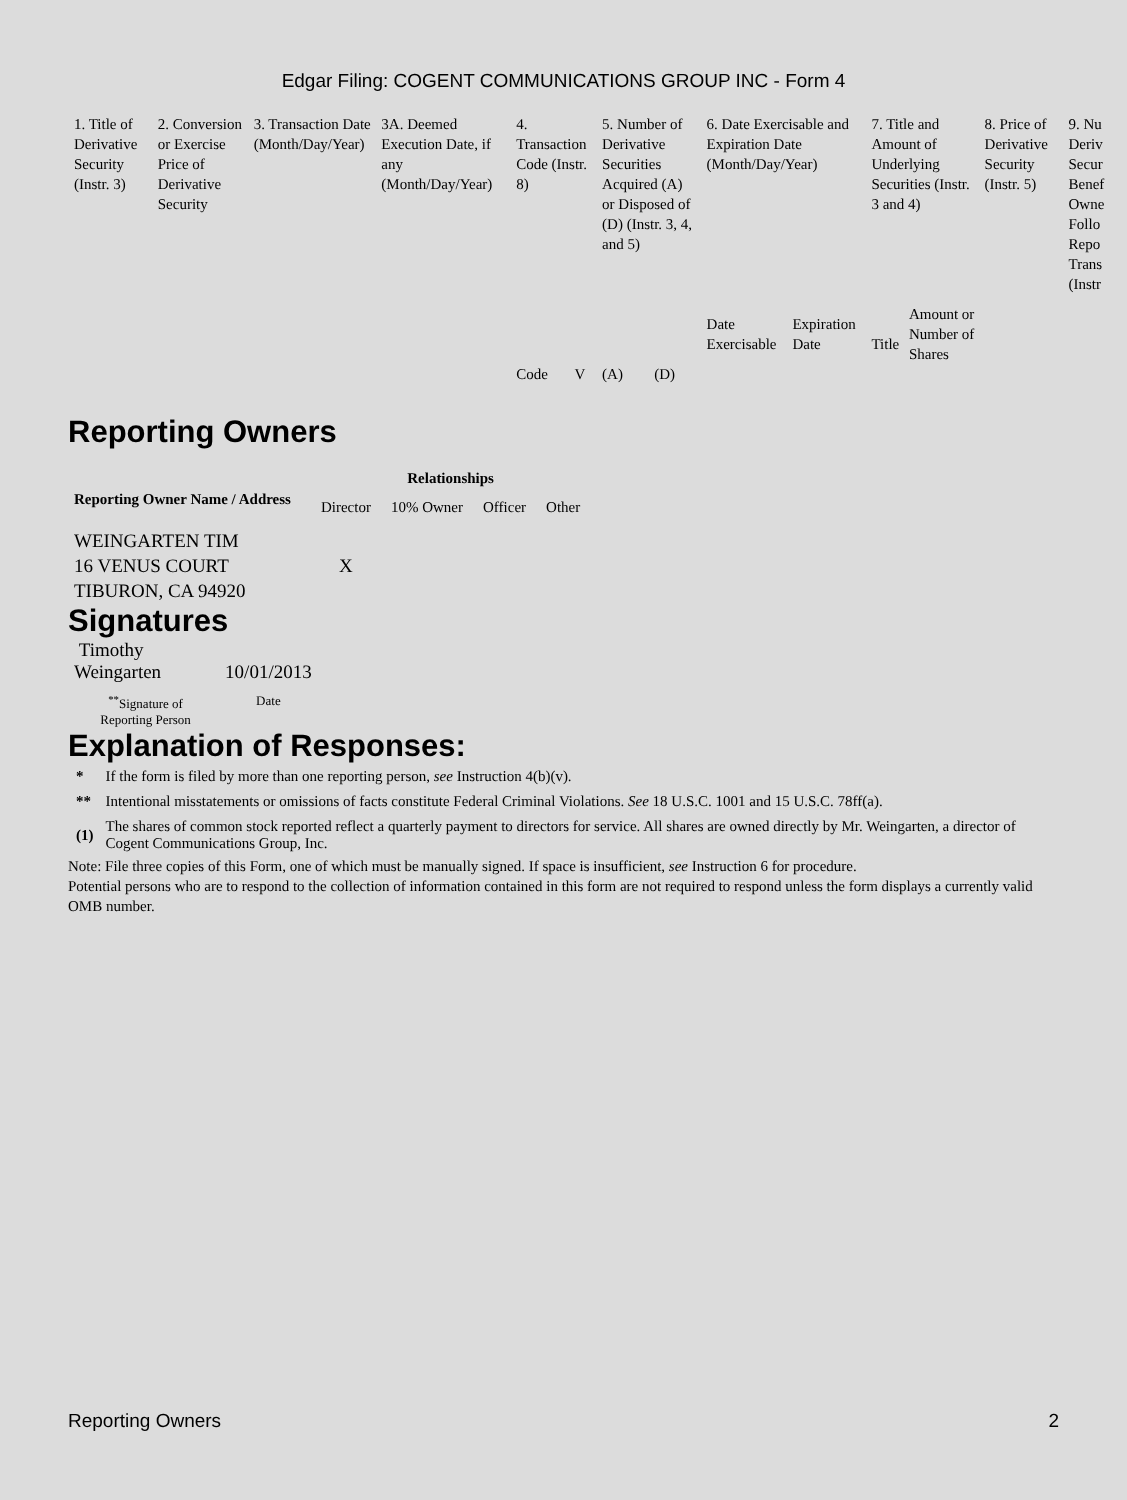Edgar Filing: COGENT COMMUNICATIONS GROUP INC - Form 4
| 1. Title of Derivative Security (Instr. 3) | 2. Conversion or Exercise Price of Derivative Security | 3. Transaction Date (Month/Day/Year) | 3A. Deemed Execution Date, if any (Month/Day/Year) | 4. Transaction Code (Instr. 8) | | 5. Number of Derivative Securities Acquired (A) or Disposed of (D) (Instr. 3, 4, and 5) | | 6. Date Exercisable and Expiration Date (Month/Day/Year) | | 7. Title and Amount of Underlying Securities (Instr. 3 and 4) | | 8. Price of Derivative Security (Instr. 5) | 9. Nu Deriv Secur Benef Owne Follo Repo Trans (Instr |
| | | | | | | | | Date Exercisable | Expiration Date | Title | Amount or Number of Shares | | |
| | | | | Code | V | (A) | (D) | | | | | | |
Reporting Owners
| Reporting Owner Name / Address | Relationships | | | |
| --- | --- | --- | --- | --- |
| | Director | 10% Owner | Officer | Other |
| WEINGARTEN TIM 16 VENUS COURT TIBURON, CA 94920 | X | | | |
Signatures
| Timothy Weingarten | 10/01/2013 |
| <sup>**</sup> Signature of Reporting Person | Date |
Explanation of Responses:
| * | If the form is filed by more than one reporting person, see Instruction 4(b)(v). |
| ** | Intentional misstatements or omissions of facts constitute Federal Criminal Violations. See 18 U.S.C. 1001 and 15 U.S.C. 78ff(a). |
| (1) | The shares of common stock reported reflect a quarterly payment to directors for service. All shares are owned directly by Mr. Weingarten, a director of Cogent Communications Group, Inc. |
Note: File three copies of this Form, one of which must be manually signed. If space is insufficient, see Instruction 6 for procedure.
Potential persons who are to respond to the collection of information contained in this form are not required to respond unless the form displays a currently valid OMB number.
Reporting Owners 2